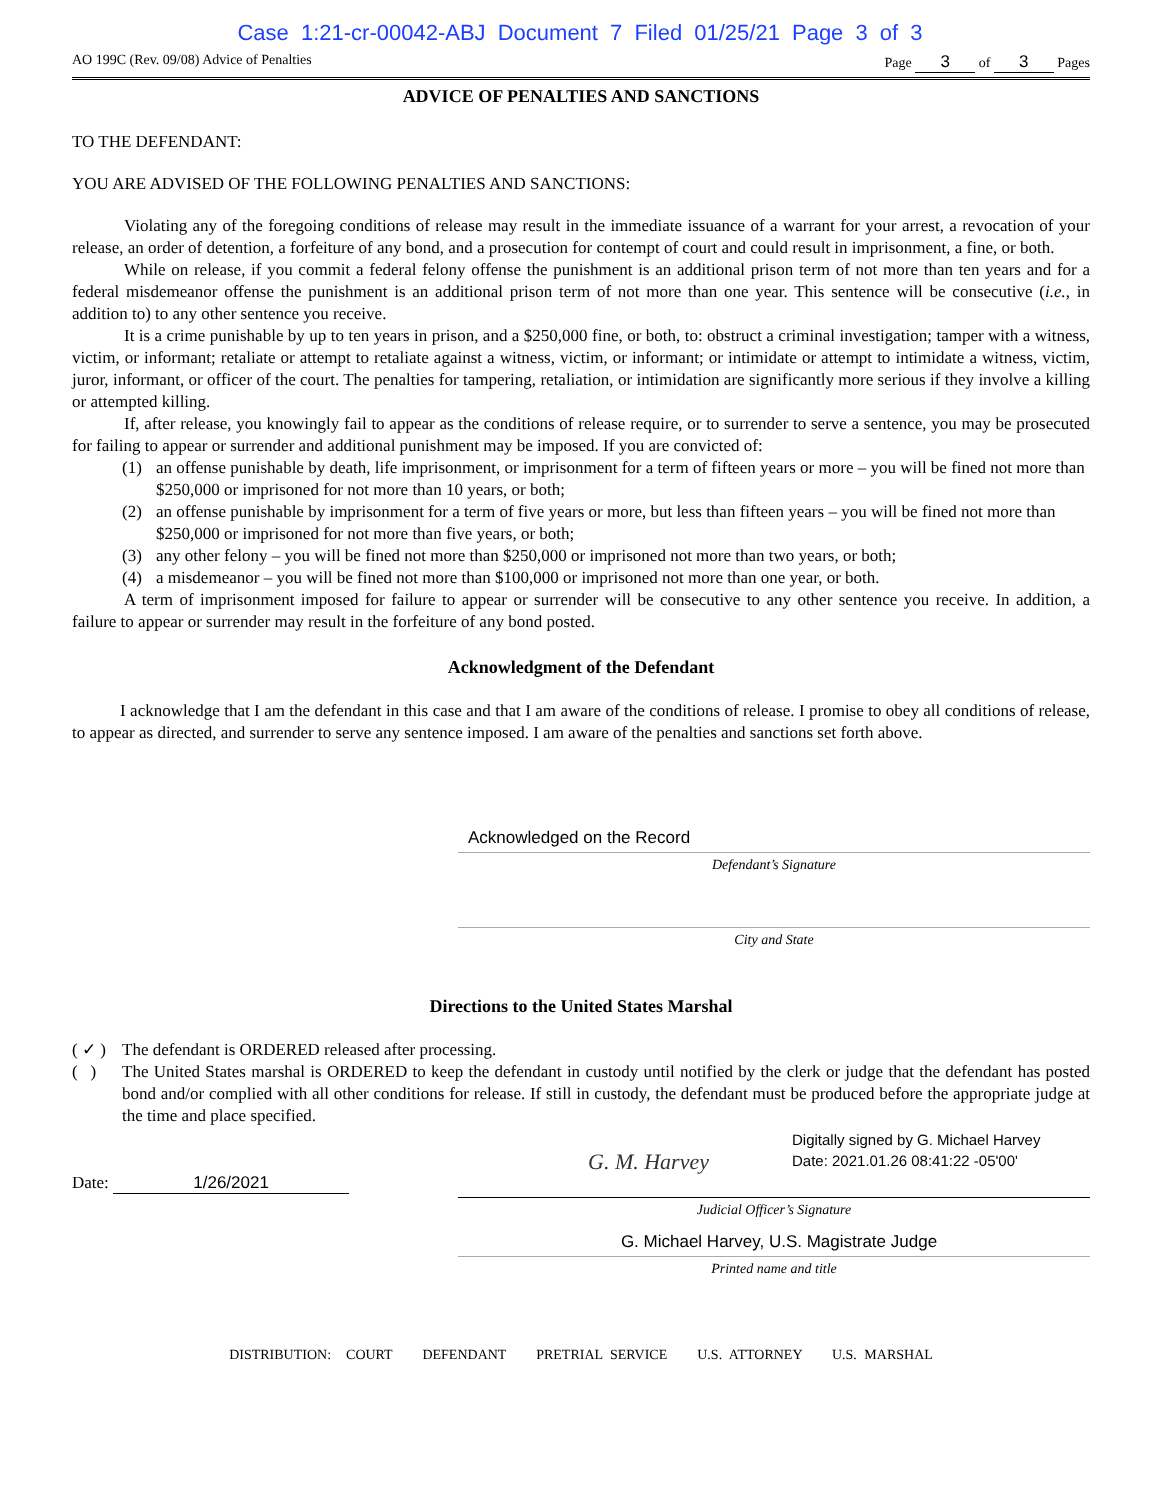Case 1:21-cr-00042-ABJ Document 7 Filed 01/25/21 Page 3 of 3
AO 199C (Rev. 09/08) Advice of Penalties Page 3 of 3 Pages
ADVICE OF PENALTIES AND SANCTIONS
TO THE DEFENDANT:
YOU ARE ADVISED OF THE FOLLOWING PENALTIES AND SANCTIONS:
Violating any of the foregoing conditions of release may result in the immediate issuance of a warrant for your arrest, a revocation of your release, an order of detention, a forfeiture of any bond, and a prosecution for contempt of court and could result in imprisonment, a fine, or both.
While on release, if you commit a federal felony offense the punishment is an additional prison term of not more than ten years and for a federal misdemeanor offense the punishment is an additional prison term of not more than one year. This sentence will be consecutive (i.e., in addition to) to any other sentence you receive.
It is a crime punishable by up to ten years in prison, and a $250,000 fine, or both, to: obstruct a criminal investigation; tamper with a witness, victim, or informant; retaliate or attempt to retaliate against a witness, victim, or informant; or intimidate or attempt to intimidate a witness, victim, juror, informant, or officer of the court. The penalties for tampering, retaliation, or intimidation are significantly more serious if they involve a killing or attempted killing.
If, after release, you knowingly fail to appear as the conditions of release require, or to surrender to serve a sentence, you may be prosecuted for failing to appear or surrender and additional punishment may be imposed. If you are convicted of:
(1) an offense punishable by death, life imprisonment, or imprisonment for a term of fifteen years or more – you will be fined not more than $250,000 or imprisoned for not more than 10 years, or both;
(2) an offense punishable by imprisonment for a term of five years or more, but less than fifteen years – you will be fined not more than $250,000 or imprisoned for not more than five years, or both;
(3) any other felony – you will be fined not more than $250,000 or imprisoned not more than two years, or both;
(4) a misdemeanor – you will be fined not more than $100,000 or imprisoned not more than one year, or both.
A term of imprisonment imposed for failure to appear or surrender will be consecutive to any other sentence you receive. In addition, a failure to appear or surrender may result in the forfeiture of any bond posted.
Acknowledgment of the Defendant
I acknowledge that I am the defendant in this case and that I am aware of the conditions of release. I promise to obey all conditions of release, to appear as directed, and surrender to serve any sentence imposed. I am aware of the penalties and sanctions set forth above.
Acknowledged on the Record
Defendant’s Signature
City and State
Directions to the United States Marshal
( ✓ ) The defendant is ORDERED released after processing.
( ) The United States marshal is ORDERED to keep the defendant in custody until notified by the clerk or judge that the defendant has posted bond and/or complied with all other conditions for release. If still in custody, the defendant must be produced before the appropriate judge at the time and place specified.
Date: 1/26/2021
G. M. Harvey
Digitally signed by G. Michael Harvey
Date: 2021.01.26 08:41:22 -05'00'
Judicial Officer’s Signature
G. Michael Harvey, U.S. Magistrate Judge
Printed name and title
DISTRIBUTION: COURT DEFENDANT PRETRIAL SERVICE U.S. ATTORNEY U.S. MARSHAL